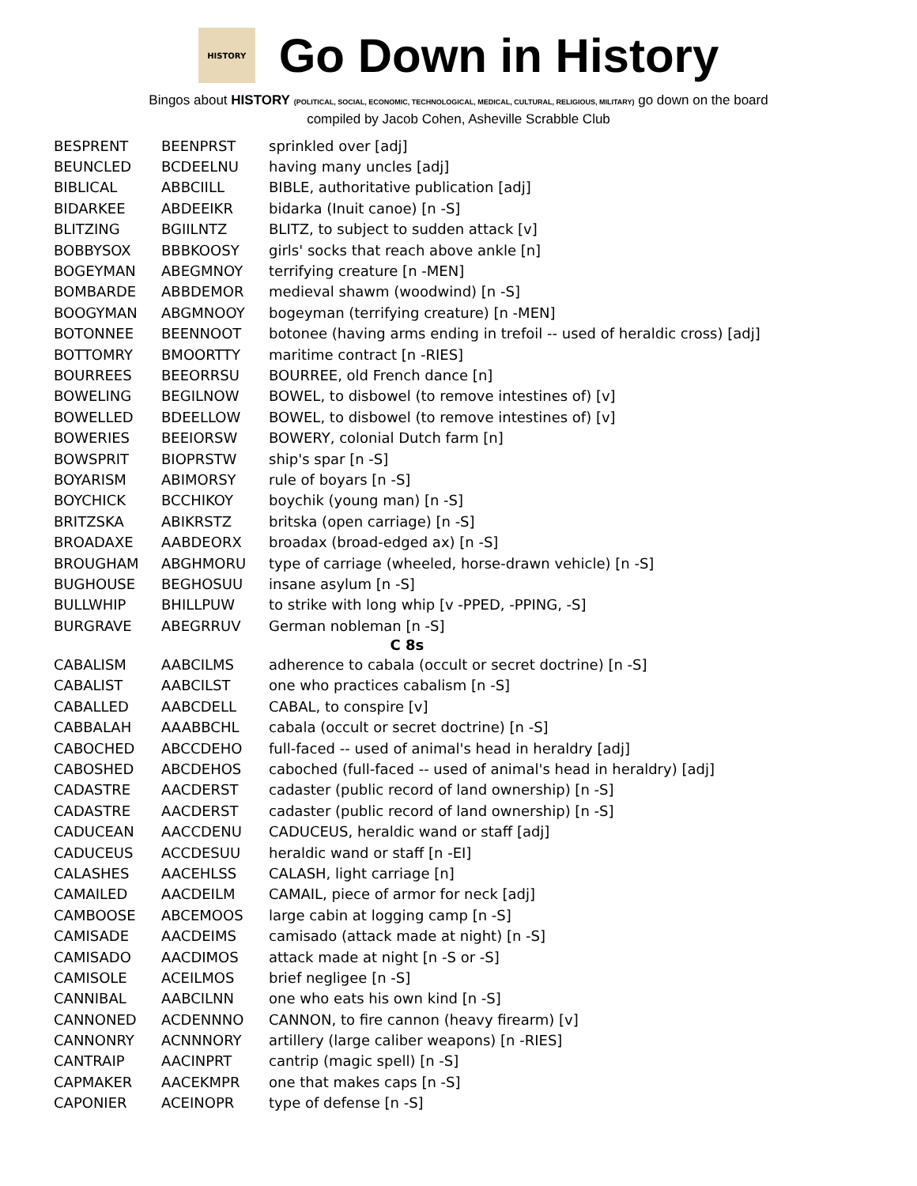HISTORY
Go Down in History
Bingos about HISTORY (POLITICAL, SOCIAL, ECONOMIC, TECHNOLOGICAL, MEDICAL, CULTURAL, RELIGIOUS, MILITARY) go down on the board
compiled by Jacob Cohen, Asheville Scrabble Club
| BESPRENT | BEENPRST | sprinkled over [adj] |
| BEUNCLED | BCDEELNU | having many uncles [adj] |
| BIBLICAL | ABBCIILL | BIBLE, authoritative publication [adj] |
| BIDARKEE | ABDEEIKR | bidarka (Inuit canoe) [n -S] |
| BLITZING | BGIILNTZ | BLITZ, to subject to sudden attack [v] |
| BOBBYSOX | BBBKOOSY | girls' socks that reach above ankle [n] |
| BOGEYMAN | ABEGMNOY | terrifying creature [n -MEN] |
| BOMBARDE | ABBDEMOR | medieval shawm (woodwind) [n -S] |
| BOOGYMAN | ABGMNOOY | bogeyman (terrifying creature) [n -MEN] |
| BOTONNEE | BEENNOOT | botonee (having arms ending in trefoil -- used of heraldic cross) [adj] |
| BOTTOMRY | BMOORTTY | maritime contract [n -RIES] |
| BOURREES | BEEORRSU | BOURREE, old French dance [n] |
| BOWELING | BEGILNOW | BOWEL, to disbowel (to remove intestines of) [v] |
| BOWELLED | BDEELLOW | BOWEL, to disbowel (to remove intestines of) [v] |
| BOWERIES | BEEIORSW | BOWERY, colonial Dutch farm [n] |
| BOWSPRIT | BIOPRSTW | ship's spar [n -S] |
| BOYARISM | ABIMORSY | rule of boyars [n -S] |
| BOYCHICK | BCCHIKOY | boychik (young man) [n -S] |
| BRITZSKA | ABIKRSTZ | britska (open carriage) [n -S] |
| BROADAXE | AABDEORX | broadax (broad-edged ax) [n -S] |
| BROUGHAM | ABGHMORU | type of carriage (wheeled, horse-drawn vehicle) [n -S] |
| BUGHOUSE | BEGHOSUU | insane asylum [n -S] |
| BULLWHIP | BHILLPUW | to strike with long whip [v -PPED, -PPING, -S] |
| BURGRAVE | ABEGRRUV | German nobleman [n -S] |
| C 8s | | |
| CABALISM | AABCILMS | adherence to cabala (occult or secret doctrine) [n -S] |
| CABALIST | AABCILST | one who practices cabalism [n -S] |
| CABALLED | AABCDELL | CABAL, to conspire [v] |
| CABBALAH | AAABBCHL | cabala (occult or secret doctrine) [n -S] |
| CABOCHED | ABCCDEHO | full-faced -- used of animal's head in heraldry [adj] |
| CABOSHED | ABCDEHOS | caboched (full-faced -- used of animal's head in heraldry) [adj] |
| CADASTRE | AACDERST | cadaster (public record of land ownership) [n -S] |
| CADASTRE | AACDERST | cadaster (public record of land ownership) [n -S] |
| CADUCEAN | AACCDENU | CADUCEUS, heraldic wand or staff [adj] |
| CADUCEUS | ACCDESUU | heraldic wand or staff [n -EI] |
| CALASHES | AACEHLSS | CALASH, light carriage [n] |
| CAMAILED | AACDEILM | CAMAIL, piece of armor for neck [adj] |
| CAMBOOSE | ABCEMOOS | large cabin at logging camp [n -S] |
| CAMISADE | AACDEIMS | camisado (attack made at night) [n -S] |
| CAMISADO | AACDIMOS | attack made at night [n -S or -S] |
| CAMISOLE | ACEILMOS | brief negligee [n -S] |
| CANNIBAL | AABCILNN | one who eats his own kind [n -S] |
| CANNONED | ACDENNNO | CANNON, to fire cannon (heavy firearm) [v] |
| CANNONRY | ACNNNORY | artillery (large caliber weapons) [n -RIES] |
| CANTRAIP | AACINPRT | cantrip (magic spell) [n -S] |
| CAPMAKER | AACEKMPR | one that makes caps [n -S] |
| CAPONIER | ACEINOPR | type of defense [n -S] |